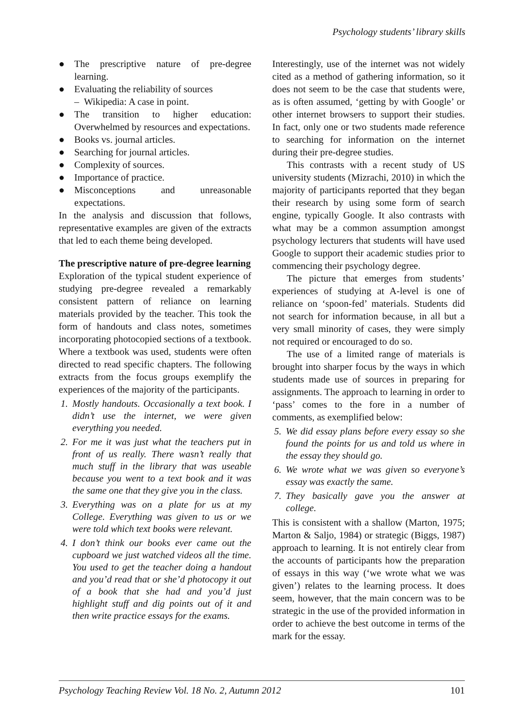Psychology students’ library skills
● The prescriptive nature of pre-degree learning.
● Evaluating the reliability of sources
– Wikipedia: A case in point.
● The transition to higher education: Overwhelmed by resources and expectations.
● Books vs. journal articles.
● Searching for journal articles.
● Complexity of sources.
● Importance of practice.
● Misconceptions and unreasonable expectations.
In the analysis and discussion that follows, representative examples are given of the extracts that led to each theme being developed.
The prescriptive nature of pre-degree learning
Exploration of the typical student experience of studying pre-degree revealed a remarkably consistent pattern of reliance on learning materials provided by the teacher. This took the form of handouts and class notes, sometimes incorporating photocopied sections of a textbook. Where a textbook was used, students were often directed to read specific chapters. The following extracts from the focus groups exemplify the experiences of the majority of the participants.
1. Mostly handouts. Occasionally a text book. I didn’t use the internet, we were given everything you needed.
2. For me it was just what the teachers put in front of us really. There wasn’t really that much stuff in the library that was useable because you went to a text book and it was the same one that they give you in the class.
3. Everything was on a plate for us at my College. Everything was given to us or we were told which text books were relevant.
4. I don’t think our books ever came out the cupboard we just watched videos all the time. You used to get the teacher doing a handout and you’d read that or she’d photocopy it out of a book that she had and you’d just highlight stuff and dig points out of it and then write practice essays for the exams.
Interestingly, use of the internet was not widely cited as a method of gathering information, so it does not seem to be the case that students were, as is often assumed, ‘getting by with Google’ or other internet browsers to support their studies. In fact, only one or two students made reference to searching for information on the internet during their pre-degree studies.
This contrasts with a recent study of US university students (Mizrachi, 2010) in which the majority of participants reported that they began their research by using some form of search engine, typically Google. It also contrasts with what may be a common assumption amongst psychology lecturers that students will have used Google to support their academic studies prior to commencing their psychology degree.
The picture that emerges from students’ experiences of studying at A-level is one of reliance on ‘spoon-fed’ materials. Students did not search for information because, in all but a very small minority of cases, they were simply not required or encouraged to do so.
The use of a limited range of materials is brought into sharper focus by the ways in which students made use of sources in preparing for assignments. The approach to learning in order to ‘pass’ comes to the fore in a number of comments, as exemplified below:
5. We did essay plans before every essay so she found the points for us and told us where in the essay they should go.
6. We wrote what we was given so everyone’s essay was exactly the same.
7. They basically gave you the answer at college.
This is consistent with a shallow (Marton, 1975; Marton & Saljo, 1984) or strategic (Biggs, 1987) approach to learning. It is not entirely clear from the accounts of participants how the preparation of essays in this way (‘we wrote what we was given’) relates to the learning process. It does seem, however, that the main concern was to be strategic in the use of the provided information in order to achieve the best outcome in terms of the mark for the essay.
Psychology Teaching Review Vol. 18 No. 2, Autumn 2012 101